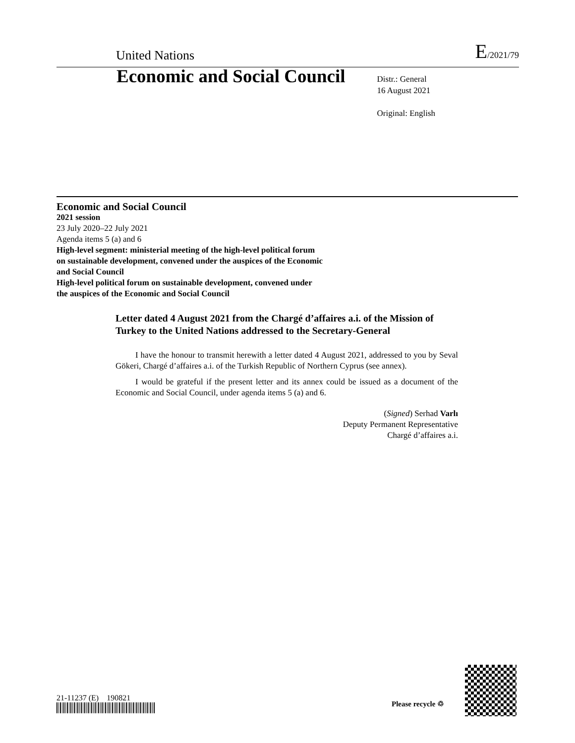United Nations E/2021/79
Economic and Social Council
Distr.: General
16 August 2021
Original: English
Economic and Social Council
2021 session
23 July 2020–22 July 2021
Agenda items 5 (a) and 6
High-level segment: ministerial meeting of the high-level political forum on sustainable development, convened under the auspices of the Economic and Social Council
High-level political forum on sustainable development, convened under the auspices of the Economic and Social Council
Letter dated 4 August 2021 from the Chargé d’affaires a.i. of the Mission of Turkey to the United Nations addressed to the Secretary-General
I have the honour to transmit herewith a letter dated 4 August 2021, addressed to you by Seval Gökeri, Chargé d’affaires a.i. of the Turkish Republic of Northern Cyprus (see annex).
I would be grateful if the present letter and its annex could be issued as a document of the Economic and Social Council, under agenda items 5 (a) and 6.
(Signed) Serhad Varlı
Deputy Permanent Representative
Chargé d’affaires a.i.
21-11237 (E) 190821
Please recycle ♲